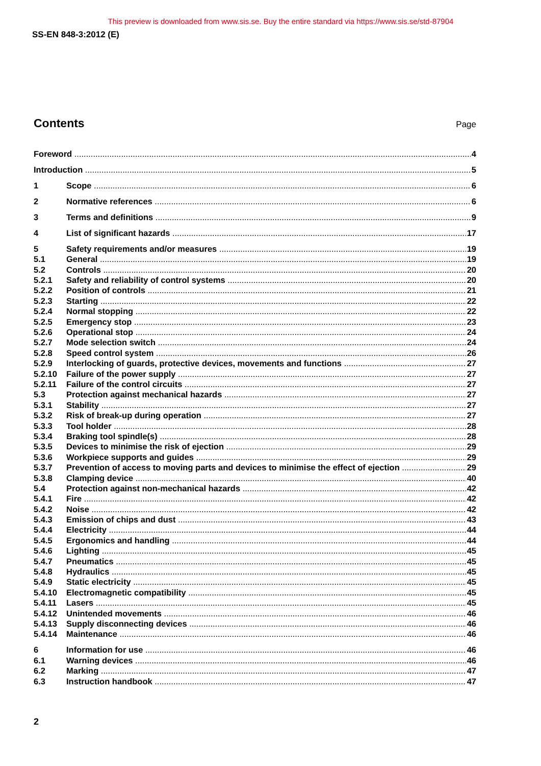This preview is downloaded from www.sis.se. Buy the entire standard via https://www.sis.se/std-87904
SS-EN 848-3:2012 (E)
Contents
Page
Foreword 4
Introduction 5
1 Scope 6
2 Normative references 6
3 Terms and definitions 9
4 List of significant hazards 17
5 Safety requirements and/or measures 19
5.1 General 19
5.2 Controls 20
5.2.1 Safety and reliability of control systems 20
5.2.2 Position of controls 21
5.2.3 Starting 22
5.2.4 Normal stopping 22
5.2.5 Emergency stop 23
5.2.6 Operational stop 24
5.2.7 Mode selection switch 24
5.2.8 Speed control system 26
5.2.9 Interlocking of guards, protective devices, movements and functions 27
5.2.10 Failure of the power supply 27
5.2.11 Failure of the control circuits 27
5.3 Protection against mechanical hazards 27
5.3.1 Stability 27
5.3.2 Risk of break-up during operation 27
5.3.3 Tool holder 28
5.3.4 Braking tool spindle(s) 28
5.3.5 Devices to minimise the risk of ejection 29
5.3.6 Workpiece supports and guides 29
5.3.7 Prevention of access to moving parts and devices to minimise the effect of ejection 29
5.3.8 Clamping device 40
5.4 Protection against non-mechanical hazards 42
5.4.1 Fire 42
5.4.2 Noise 42
5.4.3 Emission of chips and dust 43
5.4.4 Electricity 44
5.4.5 Ergonomics and handling 44
5.4.6 Lighting 45
5.4.7 Pneumatics 45
5.4.8 Hydraulics 45
5.4.9 Static electricity 45
5.4.10 Electromagnetic compatibility 45
5.4.11 Lasers 45
5.4.12 Unintended movements 46
5.4.13 Supply disconnecting devices 46
5.4.14 Maintenance 46
6 Information for use 46
6.1 Warning devices 46
6.2 Marking 47
6.3 Instruction handbook 47
2